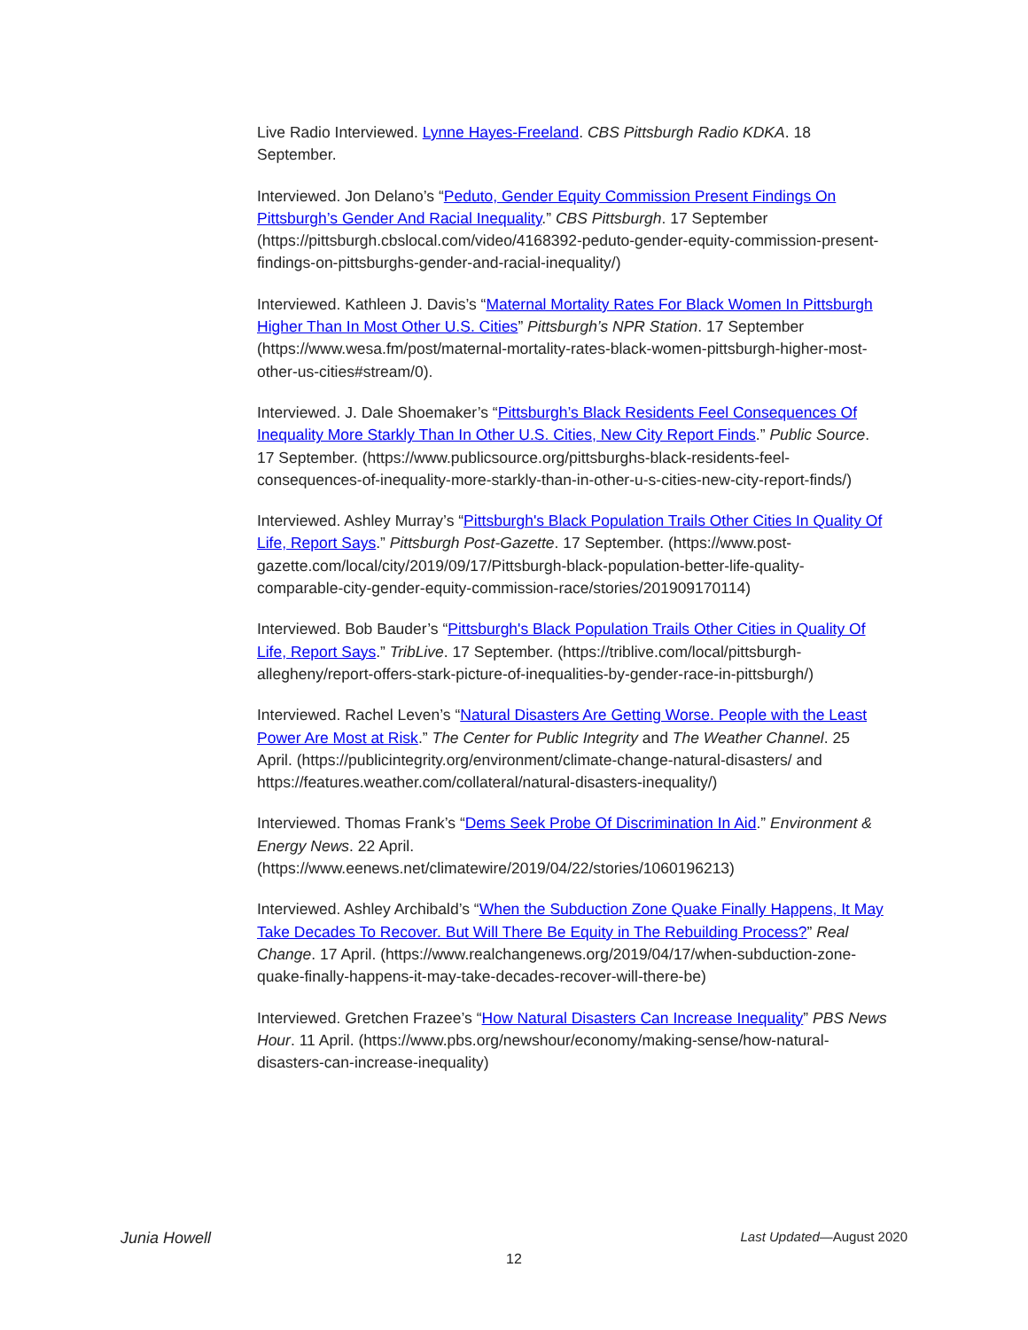Live Radio Interviewed. Lynne Hayes-Freeland. CBS Pittsburgh Radio KDKA. 18 September.
Interviewed. Jon Delano’s “Peduto, Gender Equity Commission Present Findings On Pittsburgh’s Gender And Racial Inequality.” CBS Pittsburgh. 17 September (https://pittsburgh.cbslocal.com/video/4168392-peduto-gender-equity-commission-present-findings-on-pittsburghs-gender-and-racial-inequality/)
Interviewed. Kathleen J. Davis’s “Maternal Mortality Rates For Black Women In Pittsburgh Higher Than In Most Other U.S. Cities” Pittsburgh’s NPR Station. 17 September (https://www.wesa.fm/post/maternal-mortality-rates-black-women-pittsburgh-higher-most-other-us-cities#stream/0).
Interviewed. J. Dale Shoemaker’s “Pittsburgh’s Black Residents Feel Consequences Of Inequality More Starkly Than In Other U.S. Cities, New City Report Finds.” Public Source. 17 September. (https://www.publicsource.org/pittsburghs-black-residents-feel-consequences-of-inequality-more-starkly-than-in-other-u-s-cities-new-city-report-finds/)
Interviewed. Ashley Murray’s “Pittsburgh's Black Population Trails Other Cities In Quality Of Life, Report Says.” Pittsburgh Post-Gazette. 17 September. (https://www.post-gazette.com/local/city/2019/09/17/Pittsburgh-black-population-better-life-quality-comparable-city-gender-equity-commission-race/stories/201909170114)
Interviewed. Bob Bauder’s “Pittsburgh's Black Population Trails Other Cities in Quality Of Life, Report Says.” TribLive. 17 September. (https://triblive.com/local/pittsburgh-allegheny/report-offers-stark-picture-of-inequalities-by-gender-race-in-pittsburgh/)
Interviewed. Rachel Leven’s “Natural Disasters Are Getting Worse. People with the Least Power Are Most at Risk.” The Center for Public Integrity and The Weather Channel. 25 April. (https://publicintegrity.org/environment/climate-change-natural-disasters/ and https://features.weather.com/collateral/natural-disasters-inequality/)
Interviewed. Thomas Frank’s “Dems Seek Probe Of Discrimination In Aid.” Environment & Energy News. 22 April. (https://www.eenews.net/climatewire/2019/04/22/stories/1060196213)
Interviewed. Ashley Archibald’s “When the Subduction Zone Quake Finally Happens, It May Take Decades To Recover. But Will There Be Equity in The Rebuilding Process?” Real Change. 17 April. (https://www.realchangenews.org/2019/04/17/when-subduction-zone-quake-finally-happens-it-may-take-decades-recover-will-there-be)
Interviewed. Gretchen Frazee’s “How Natural Disasters Can Increase Inequality” PBS News Hour. 11 April. (https://www.pbs.org/newshour/economy/making-sense/how-natural-disasters-can-increase-inequality)
Junia Howell Last Updated—August 2020
12